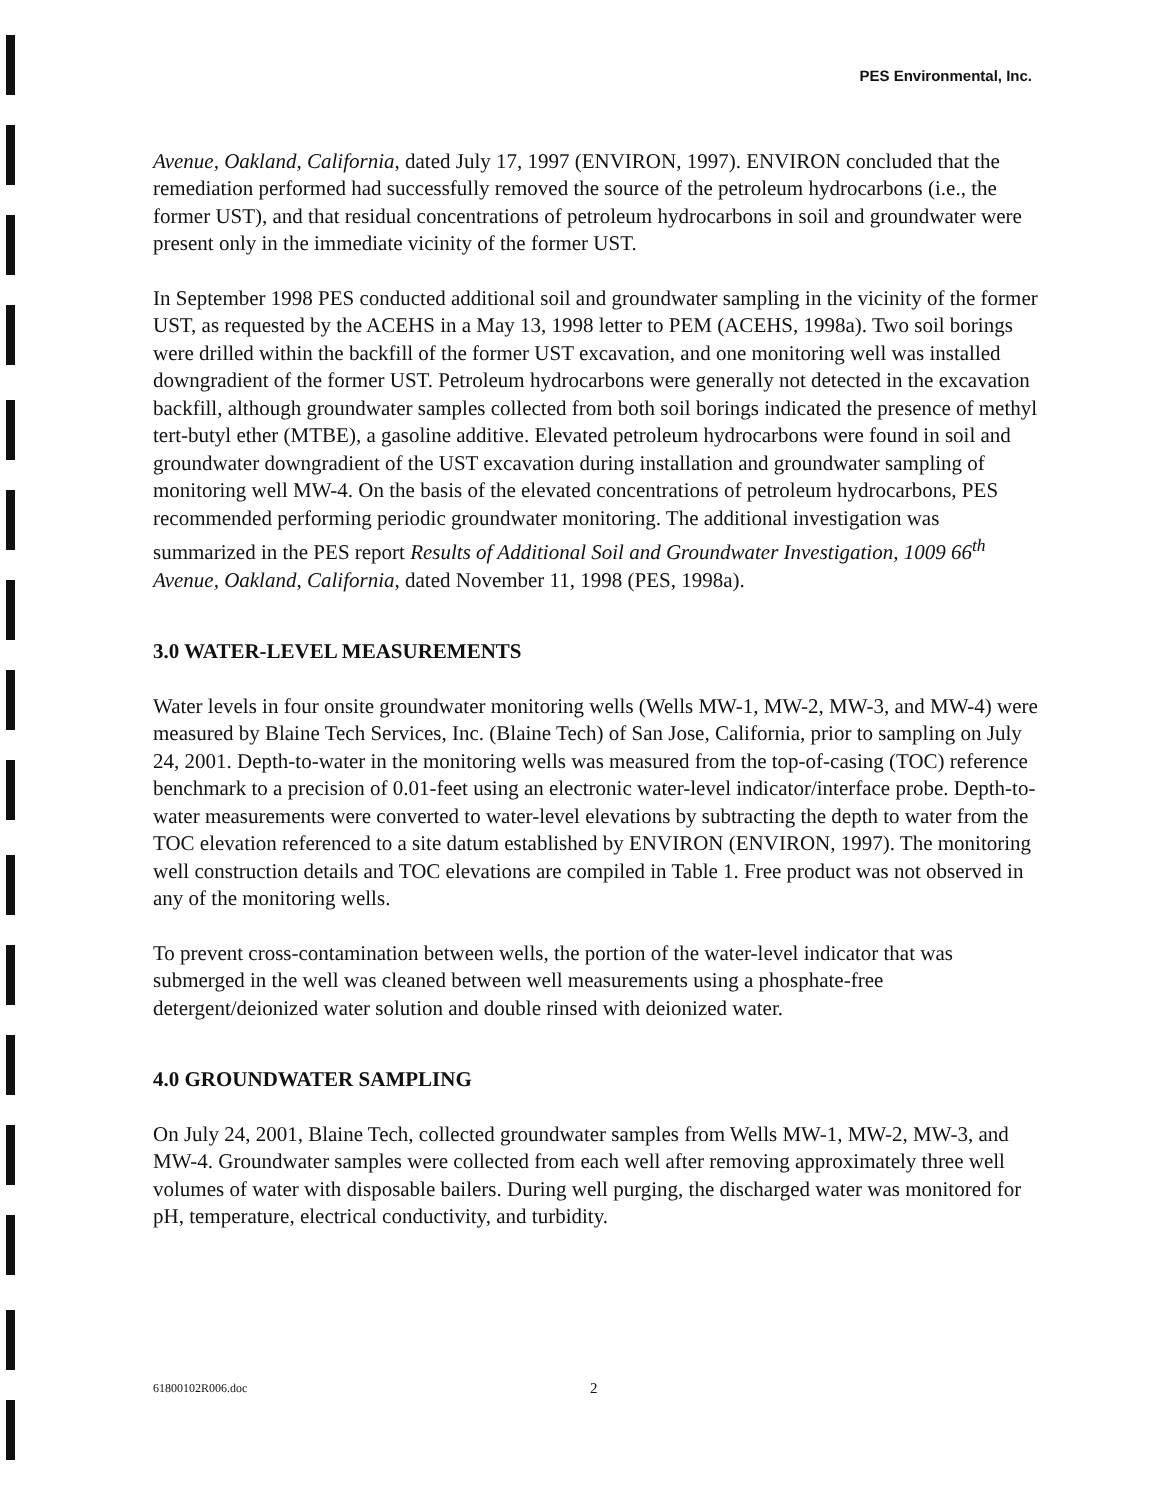PES Environmental, Inc.
Avenue, Oakland, California, dated July 17, 1997 (ENVIRON, 1997). ENVIRON concluded that the remediation performed had successfully removed the source of the petroleum hydrocarbons (i.e., the former UST), and that residual concentrations of petroleum hydrocarbons in soil and groundwater were present only in the immediate vicinity of the former UST.
In September 1998 PES conducted additional soil and groundwater sampling in the vicinity of the former UST, as requested by the ACEHS in a May 13, 1998 letter to PEM (ACEHS, 1998a). Two soil borings were drilled within the backfill of the former UST excavation, and one monitoring well was installed downgradient of the former UST. Petroleum hydrocarbons were generally not detected in the excavation backfill, although groundwater samples collected from both soil borings indicated the presence of methyl tert-butyl ether (MTBE), a gasoline additive. Elevated petroleum hydrocarbons were found in soil and groundwater downgradient of the UST excavation during installation and groundwater sampling of monitoring well MW-4. On the basis of the elevated concentrations of petroleum hydrocarbons, PES recommended performing periodic groundwater monitoring. The additional investigation was summarized in the PES report Results of Additional Soil and Groundwater Investigation, 1009 66<sup>th</sup> Avenue, Oakland, California, dated November 11, 1998 (PES, 1998a).
3.0 WATER-LEVEL MEASUREMENTS
Water levels in four onsite groundwater monitoring wells (Wells MW-1, MW-2, MW-3, and MW-4) were measured by Blaine Tech Services, Inc. (Blaine Tech) of San Jose, California, prior to sampling on July 24, 2001. Depth-to-water in the monitoring wells was measured from the top-of-casing (TOC) reference benchmark to a precision of 0.01-feet using an electronic water-level indicator/interface probe. Depth-to-water measurements were converted to water-level elevations by subtracting the depth to water from the TOC elevation referenced to a site datum established by ENVIRON (ENVIRON, 1997). The monitoring well construction details and TOC elevations are compiled in Table 1. Free product was not observed in any of the monitoring wells.
To prevent cross-contamination between wells, the portion of the water-level indicator that was submerged in the well was cleaned between well measurements using a phosphate-free detergent/deionized water solution and double rinsed with deionized water.
4.0 GROUNDWATER SAMPLING
On July 24, 2001, Blaine Tech, collected groundwater samples from Wells MW-1, MW-2, MW-3, and MW-4. Groundwater samples were collected from each well after removing approximately three well volumes of water with disposable bailers. During well purging, the discharged water was monitored for pH, temperature, electrical conductivity, and turbidity.
61800102R006.doc 2